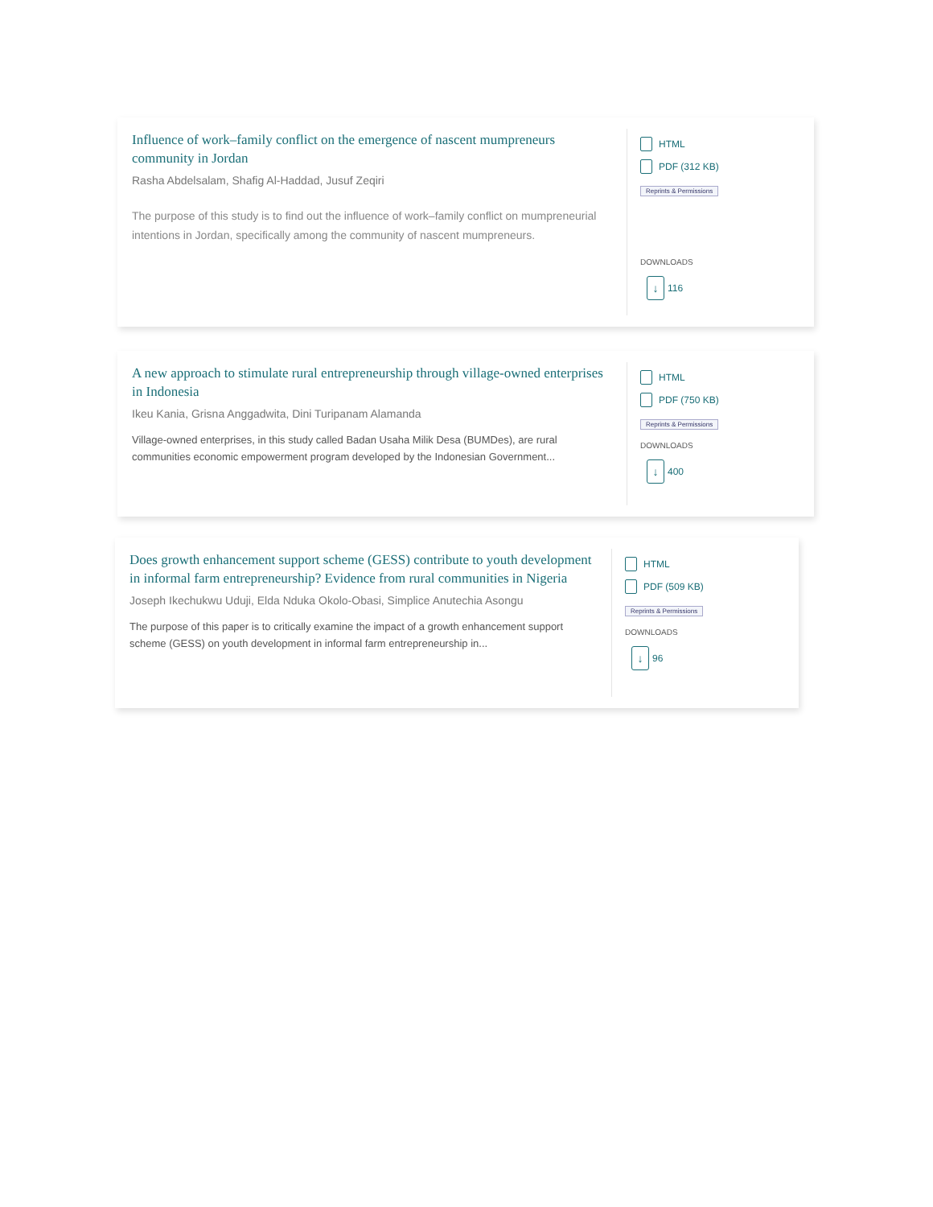Influence of work–family conflict on the emergence of nascent mumpreneurs community in Jordan
Rasha Abdelsalam, Shafig Al-Haddad, Jusuf Zeqiri
The purpose of this study is to find out the influence of work–family conflict on mumpreneurial intentions in Jordan, specifically among the community of nascent mumpreneurs.
HTML
PDF (312 KB)
Reprints & Permissions
DOWNLOADS
↓ 116
A new approach to stimulate rural entrepreneurship through village-owned enterprises in Indonesia
Ikeu Kania, Grisna Anggadwita, Dini Turipanam Alamanda
Village-owned enterprises, in this study called Badan Usaha Milik Desa (BUMDes), are rural communities economic empowerment program developed by the Indonesian Government...
HTML
PDF (750 KB)
Reprints & Permissions
DOWNLOADS
↓ 400
Does growth enhancement support scheme (GESS) contribute to youth development in informal farm entrepreneurship? Evidence from rural communities in Nigeria
Joseph Ikechukwu Uduji, Elda Nduka Okolo-Obasi, Simplice Anutechia Asongu
The purpose of this paper is to critically examine the impact of a growth enhancement support scheme (GESS) on youth development in informal farm entrepreneurship in...
HTML
PDF (509 KB)
Reprints & Permissions
DOWNLOADS
↓ 96